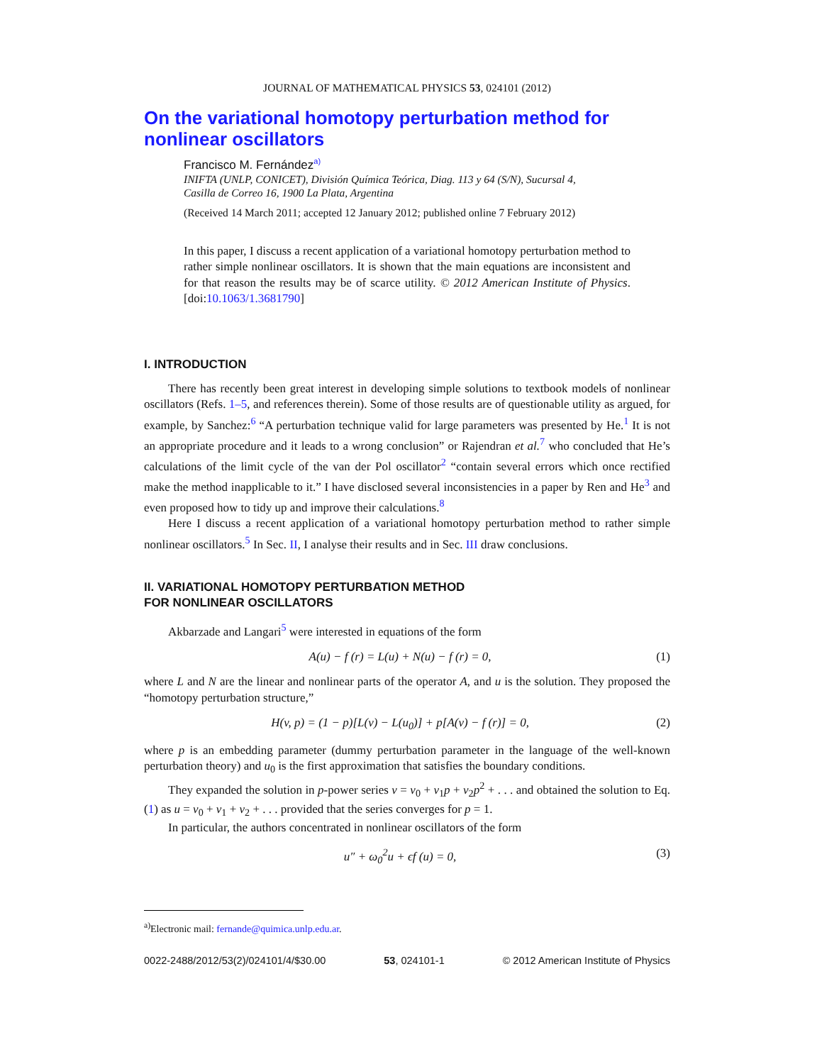JOURNAL OF MATHEMATICAL PHYSICS 53, 024101 (2012)
On the variational homotopy perturbation method for nonlinear oscillators
Francisco M. Fernández<sup>a)</sup>
INIFTA (UNLP, CONICET), División Química Teórica, Diag. 113 y 64 (S/N), Sucursal 4,
Casilla de Correo 16, 1900 La Plata, Argentina
(Received 14 March 2011; accepted 12 January 2012; published online 7 February 2012)
In this paper, I discuss a recent application of a variational homotopy perturbation method to rather simple nonlinear oscillators. It is shown that the main equations are inconsistent and for that reason the results may be of scarce utility. © 2012 American Institute of Physics. [doi:10.1063/1.3681790]
I. INTRODUCTION
There has recently been great interest in developing simple solutions to textbook models of nonlinear oscillators (Refs. 1–5, and references therein). Some of those results are of questionable utility as argued, for example, by Sanchez:<sup>6</sup> “A perturbation technique valid for large parameters was presented by He.<sup>1</sup> It is not an appropriate procedure and it leads to a wrong conclusion” or Rajendran et al.<sup>7</sup> who concluded that He’s calculations of the limit cycle of the van der Pol oscillator<sup>2</sup> “contain several errors which once rectified make the method inapplicable to it.” I have disclosed several inconsistencies in a paper by Ren and He<sup>3</sup> and even proposed how to tidy up and improve their calculations.<sup>8</sup>
Here I discuss a recent application of a variational homotopy perturbation method to rather simple nonlinear oscillators.<sup>5</sup> In Sec. II, I analyse their results and in Sec. III draw conclusions.
II. VARIATIONAL HOMOTOPY PERTURBATION METHOD
FOR NONLINEAR OSCILLATORS
Akbarzade and Langari<sup>5</sup> were interested in equations of the form
A(u) − f (r) = L(u) + N(u) − f (r) = 0, (1)
where L and N are the linear and nonlinear parts of the operator A, and u is the solution. They proposed the “homotopy perturbation structure,”
H(v, p) = (1 − p)[L(v) − L(u<sub>0</sub>)] + p[A(v) − f (r)] = 0, (2)
where p is an embedding parameter (dummy perturbation parameter in the language of the well-known perturbation theory) and u<sub>0</sub> is the first approximation that satisfies the boundary conditions.
They expanded the solution in p-power series v = v<sub>0</sub> + v<sub>1</sub>p + v<sub>2</sub>p<sup>2</sup> + . . . and obtained the solution to Eq. (1) as u = v<sub>0</sub> + v<sub>1</sub> + v<sub>2</sub> + . . . provided that the series converges for p = 1.
In particular, the authors concentrated in nonlinear oscillators of the form
u″ + ω<sub>0</sub><sup>2</sup>u + ϵf (u) = 0, (3)
<sup>a)</sup> Electronic mail: fernande@quimica.unlp.edu.ar.
0022-2488/2012/53(2)/024101/4/$30.00 53, 024101-1 © 2012 American Institute of Physics